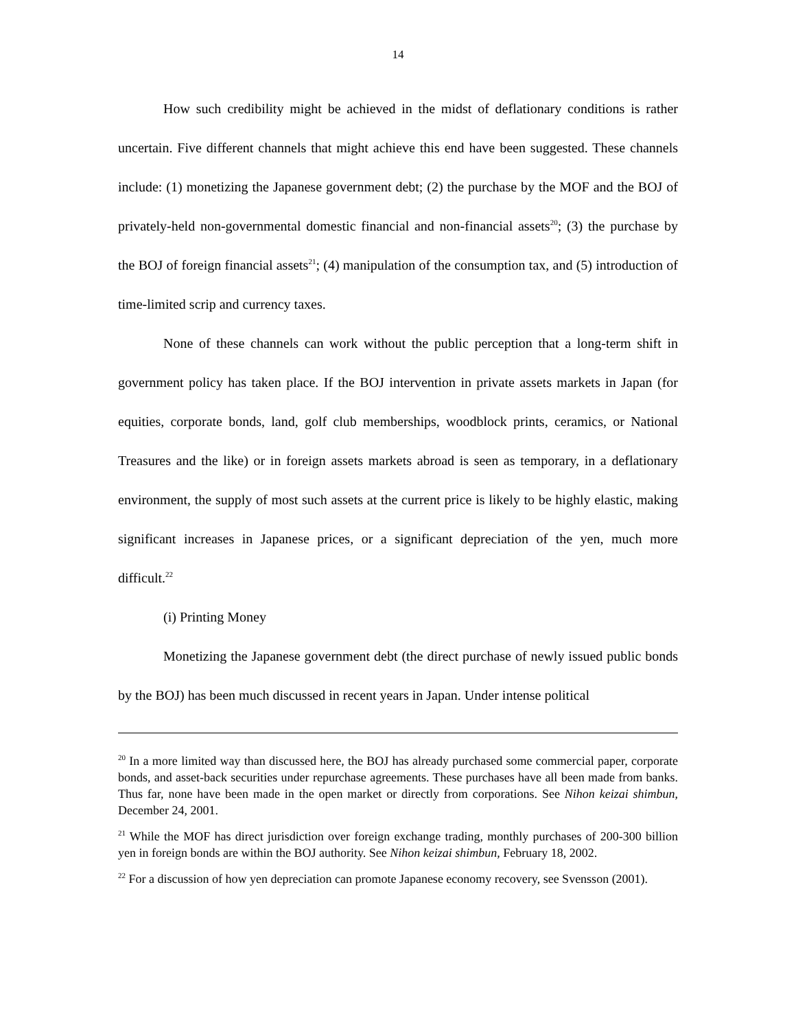14
How such credibility might be achieved in the midst of deflationary conditions is rather uncertain. Five different channels that might achieve this end have been suggested. These channels include: (1) monetizing the Japanese government debt; (2) the purchase by the MOF and the BOJ of privately-held non-governmental domestic financial and non-financial assets<sup>20</sup>; (3) the purchase by the BOJ of foreign financial assets<sup>21</sup>; (4) manipulation of the consumption tax, and (5) introduction of time-limited scrip and currency taxes.
None of these channels can work without the public perception that a long-term shift in government policy has taken place. If the BOJ intervention in private assets markets in Japan (for equities, corporate bonds, land, golf club memberships, woodblock prints, ceramics, or National Treasures and the like) or in foreign assets markets abroad is seen as temporary, in a deflationary environment, the supply of most such assets at the current price is likely to be highly elastic, making significant increases in Japanese prices, or a significant depreciation of the yen, much more difficult.<sup>22</sup>
(i) Printing Money
Monetizing the Japanese government debt (the direct purchase of newly issued public bonds by the BOJ) has been much discussed in recent years in Japan. Under intense political
<sup>20</sup> In a more limited way than discussed here, the BOJ has already purchased some commercial paper, corporate bonds, and asset-back securities under repurchase agreements. These purchases have all been made from banks. Thus far, none have been made in the open market or directly from corporations. See Nihon keizai shimbun, December 24, 2001.
<sup>21</sup> While the MOF has direct jurisdiction over foreign exchange trading, monthly purchases of 200-300 billion yen in foreign bonds are within the BOJ authority. See Nihon keizai shimbun, February 18, 2002.
<sup>22</sup> For a discussion of how yen depreciation can promote Japanese economy recovery, see Svensson (2001).